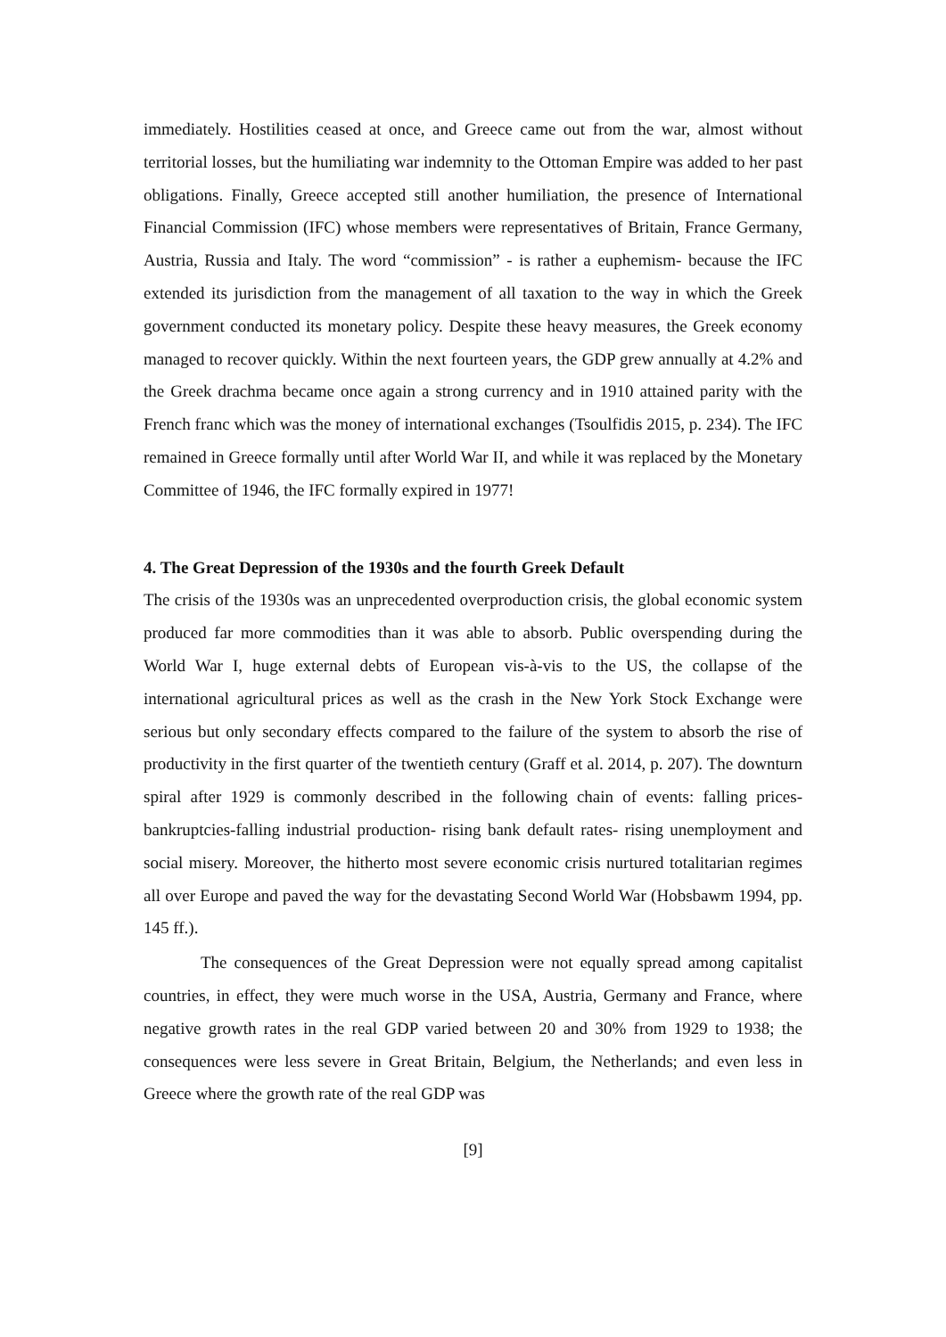immediately. Hostilities ceased at once, and Greece came out from the war, almost without territorial losses, but the humiliating war indemnity to the Ottoman Empire was added to her past obligations. Finally, Greece accepted still another humiliation, the presence of International Financial Commission (IFC) whose members were representatives of Britain, France Germany, Austria, Russia and Italy. The word “commission” - is rather a euphemism- because the IFC extended its jurisdiction from the management of all taxation to the way in which the Greek government conducted its monetary policy. Despite these heavy measures, the Greek economy managed to recover quickly. Within the next fourteen years, the GDP grew annually at 4.2% and the Greek drachma became once again a strong currency and in 1910 attained parity with the French franc which was the money of international exchanges (Tsoulfidis 2015, p. 234). The IFC remained in Greece formally until after World War II, and while it was replaced by the Monetary Committee of 1946, the IFC formally expired in 1977!
4. The Great Depression of the 1930s and the fourth Greek Default
The crisis of the 1930s was an unprecedented overproduction crisis, the global economic system produced far more commodities than it was able to absorb. Public overspending during the World War I, huge external debts of European vis-à-vis to the US, the collapse of the international agricultural prices as well as the crash in the New York Stock Exchange were serious but only secondary effects compared to the failure of the system to absorb the rise of productivity in the first quarter of the twentieth century (Graff et al. 2014, p. 207). The downturn spiral after 1929 is commonly described in the following chain of events: falling prices-bankruptcies-falling industrial production- rising bank default rates- rising unemployment and social misery. Moreover, the hitherto most severe economic crisis nurtured totalitarian regimes all over Europe and paved the way for the devastating Second World War (Hobsbawm 1994, pp. 145 ff.).
The consequences of the Great Depression were not equally spread among capitalist countries, in effect, they were much worse in the USA, Austria, Germany and France, where negative growth rates in the real GDP varied between 20 and 30% from 1929 to 1938; the consequences were less severe in Great Britain, Belgium, the Netherlands; and even less in Greece where the growth rate of the real GDP was
[9]